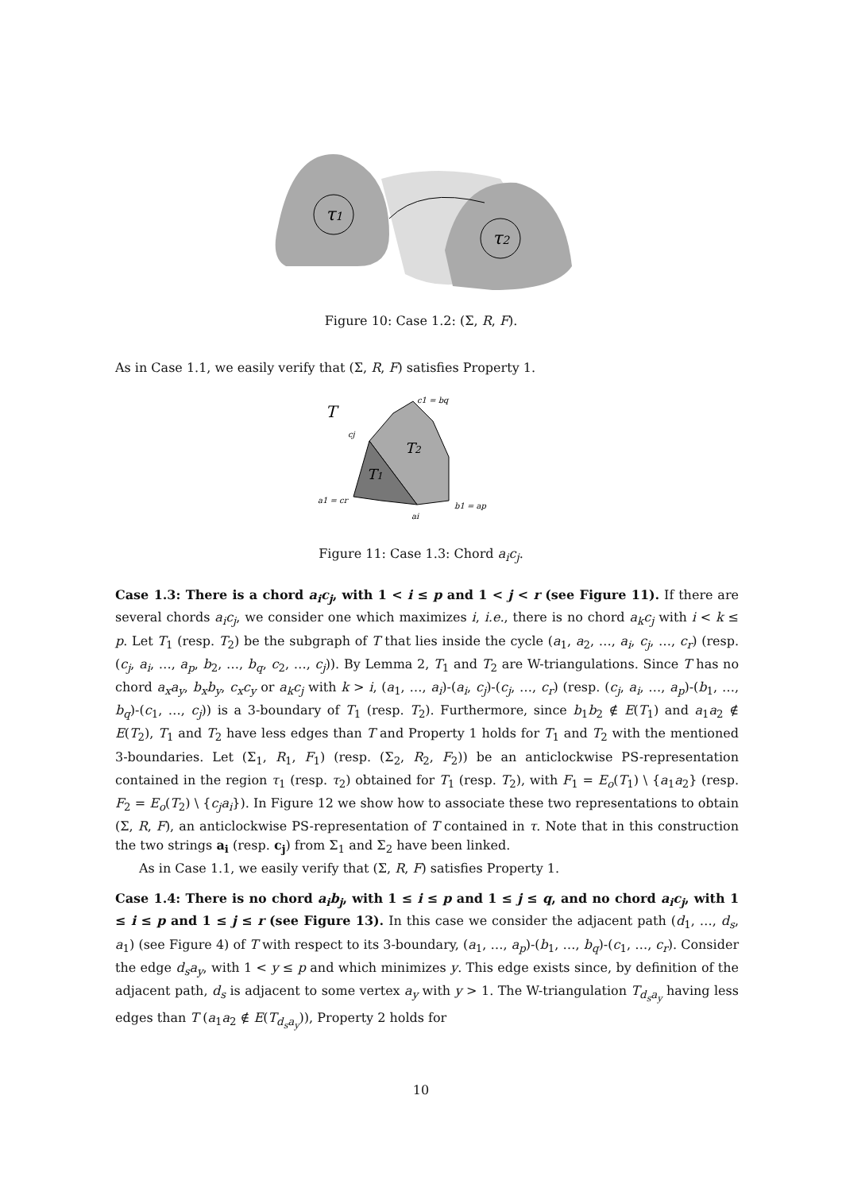τ1
τ2
Figure 10: Case 1.2: (Σ, R, F).
As in Case 1.1, we easily verify that (Σ, R, F) satisfies Property 1.
T
T2
T1
c1 = bq
cj
a1 = cr
ai
b1 = ap
Figure 11: Case 1.3: Chord a<sub>i</sub>c<sub>j</sub>.
Case 1.3: There is a chord a<sub>i</sub>c<sub>j</sub>, with 1 < i ≤ p and 1 < j < r (see Figure 11). If there are several chords a<sub>i</sub>c<sub>j</sub>, we consider one which maximizes i, i.e., there is no chord a<sub>k</sub>c<sub>j</sub> with i < k ≤ p. Let T<sub>1</sub> (resp. T<sub>2</sub>) be the subgraph of T that lies inside the cycle (a<sub>1</sub>, a<sub>2</sub>, …, a<sub>i</sub>, c<sub>j</sub>, …, c<sub>r</sub>) (resp. (c<sub>j</sub>, a<sub>i</sub>, …, a<sub>p</sub>, b<sub>2</sub>, …, b<sub>q</sub>, c<sub>2</sub>, …, c<sub>j</sub>)). By Lemma 2, T<sub>1</sub> and T<sub>2</sub> are W-triangulations. Since T has no chord a<sub>x</sub>a<sub>y</sub>, b<sub>x</sub>b<sub>y</sub>, c<sub>x</sub>c<sub>y</sub> or a<sub>k</sub>c<sub>j</sub> with k > i, (a<sub>1</sub>, …, a<sub>i</sub>)-(a<sub>i</sub>, c<sub>j</sub>)-(c<sub>j</sub>, …, c<sub>r</sub>) (resp. (c<sub>j</sub>, a<sub>i</sub>, …, a<sub>p</sub>)-(b<sub>1</sub>, …, b<sub>q</sub>)-(c<sub>1</sub>, …, c<sub>j</sub>)) is a 3-boundary of T<sub>1</sub> (resp. T<sub>2</sub>). Furthermore, since b<sub>1</sub>b<sub>2</sub> ∉ E(T<sub>1</sub>) and a<sub>1</sub>a<sub>2</sub> ∉ E(T<sub>2</sub>), T<sub>1</sub> and T<sub>2</sub> have less edges than T and Property 1 holds for T<sub>1</sub> and T<sub>2</sub> with the mentioned 3-boundaries. Let (Σ<sub>1</sub>, R<sub>1</sub>, F<sub>1</sub>) (resp. (Σ<sub>2</sub>, R<sub>2</sub>, F<sub>2</sub>)) be an anticlockwise PS-representation contained in the region τ<sub>1</sub> (resp. τ<sub>2</sub>) obtained for T<sub>1</sub> (resp. T<sub>2</sub>), with F<sub>1</sub> = E<sub>o</sub>(T<sub>1</sub>) \ {a<sub>1</sub>a<sub>2</sub>} (resp. F<sub>2</sub> = E<sub>o</sub>(T<sub>2</sub>) \ {c<sub>j</sub>a<sub>i</sub>}). In Figure 12 we show how to associate these two representations to obtain (Σ, R, F), an anticlockwise PS-representation of T contained in τ. Note that in this construction the two strings a<sub>i</sub> (resp. c<sub>j</sub>) from Σ<sub>1</sub> and Σ<sub>2</sub> have been linked.
As in Case 1.1, we easily verify that (Σ, R, F) satisfies Property 1.
Case 1.4: There is no chord a<sub>i</sub>b<sub>j</sub>, with 1 ≤ i ≤ p and 1 ≤ j ≤ q, and no chord a<sub>i</sub>c<sub>j</sub>, with 1 ≤ i ≤ p and 1 ≤ j ≤ r (see Figure 13). In this case we consider the adjacent path (d<sub>1</sub>, …, d<sub>s</sub>, a<sub>1</sub>) (see Figure 4) of T with respect to its 3-boundary, (a<sub>1</sub>, …, a<sub>p</sub>)-(b<sub>1</sub>, …, b<sub>q</sub>)-(c<sub>1</sub>, …, c<sub>r</sub>). Consider the edge d<sub>s</sub>a<sub>y</sub>, with 1 < y ≤ p and which minimizes y. This edge exists since, by definition of the adjacent path, d<sub>s</sub> is adjacent to some vertex a<sub>y</sub> with y > 1. The W-triangulation T<sub>d<sub>s</sub>a<sub>y</sub></sub> having less edges than T (a<sub>1</sub>a<sub>2</sub> ∉ E(T<sub>d<sub>s</sub>a<sub>y</sub></sub>)), Property 2 holds for
10